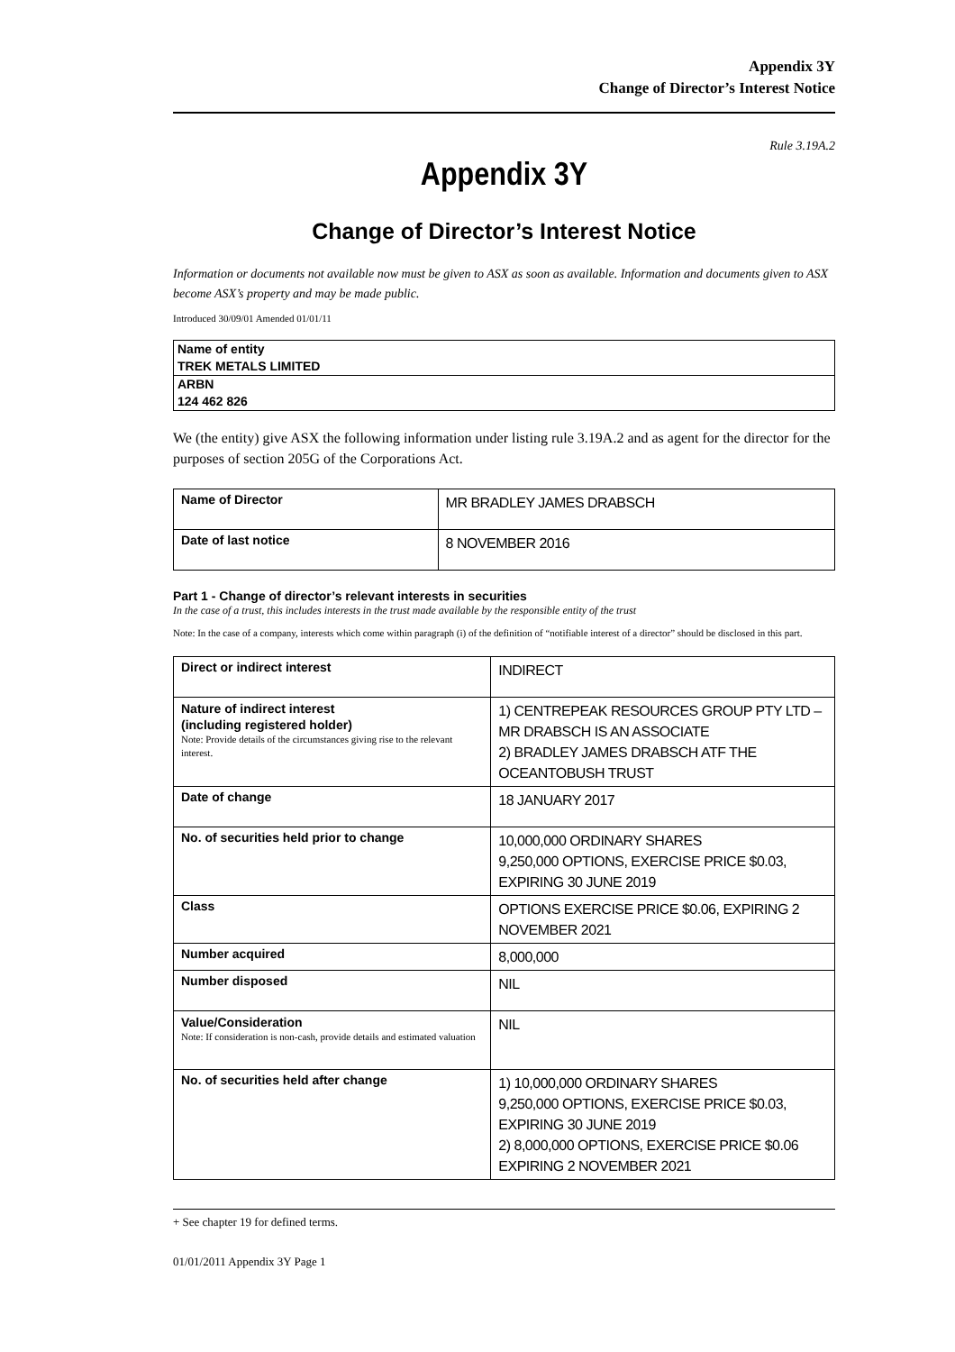Appendix 3Y
Change of Director’s Interest Notice
Rule 3.19A.2
Appendix 3Y
Change of Director’s Interest Notice
Information or documents not available now must be given to ASX as soon as available. Information and documents given to ASX become ASX’s property and may be made public.
Introduced 30/09/01 Amended 01/01/11
| Name of entity TREK METALS LIMITED |
| ARBN 124 462 826 |
We (the entity) give ASX the following information under listing rule 3.19A.2 and as agent for the director for the purposes of section 205G of the Corporations Act.
| Name of Director | MR BRADLEY JAMES DRABSCH |
| Date of last notice | 8 NOVEMBER 2016 |
Part 1 - Change of director’s relevant interests in securities
In the case of a trust, this includes interests in the trust made available by the responsible entity of the trust
Note: In the case of a company, interests which come within paragraph (i) of the definition of “notifiable interest of a director” should be disclosed in this part.
| Direct or indirect interest | INDIRECT |
| Nature of indirect interest (including registered holder) Note: Provide details of the circumstances giving rise to the relevant interest. | 1) CENTREPEAK RESOURCES GROUP PTY LTD – MR DRABSCH IS AN ASSOCIATE 2) BRADLEY JAMES DRABSCH ATF THE OCEANTOBUSH TRUST |
| Date of change | 18 JANUARY 2017 |
| No. of securities held prior to change | 10,000,000 ORDINARY SHARES 9,250,000 OPTIONS, EXERCISE PRICE $0.03, EXPIRING 30 JUNE 2019 |
| Class | OPTIONS EXERCISE PRICE $0.06, EXPIRING 2 NOVEMBER 2021 |
| Number acquired | 8,000,000 |
| Number disposed | NIL |
| Value/Consideration Note: If consideration is non-cash, provide details and estimated valuation | NIL |
| No. of securities held after change | 1) 10,000,000 ORDINARY SHARES 9,250,000 OPTIONS, EXERCISE PRICE $0.03, EXPIRING 30 JUNE 2019 2) 8,000,000 OPTIONS, EXERCISE PRICE $0.06 EXPIRING 2 NOVEMBER 2021 |
+ See chapter 19 for defined terms.
01/01/2011 Appendix 3Y Page 1